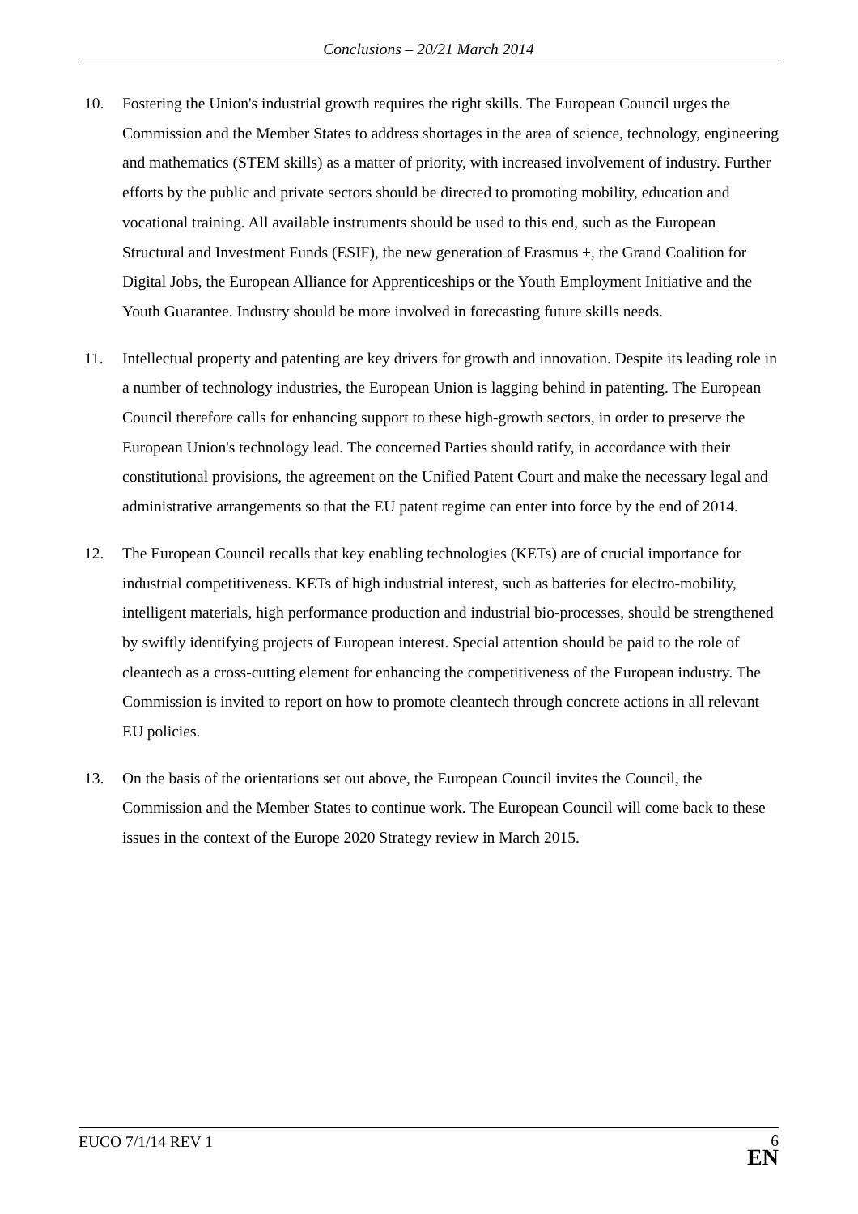Conclusions – 20/21 March 2014
10. Fostering the Union's industrial growth requires the right skills. The European Council urges the Commission and the Member States to address shortages in the area of science, technology, engineering and mathematics (STEM skills) as a matter of priority, with increased involvement of industry. Further efforts by the public and private sectors should be directed to promoting mobility, education and vocational training. All available instruments should be used to this end, such as the European Structural and Investment Funds (ESIF), the new generation of Erasmus +, the Grand Coalition for Digital Jobs, the European Alliance for Apprenticeships or the Youth Employment Initiative and the Youth Guarantee. Industry should be more involved in forecasting future skills needs.
11. Intellectual property and patenting are key drivers for growth and innovation. Despite its leading role in a number of technology industries, the European Union is lagging behind in patenting. The European Council therefore calls for enhancing support to these high-growth sectors, in order to preserve the European Union's technology lead. The concerned Parties should ratify, in accordance with their constitutional provisions, the agreement on the Unified Patent Court and make the necessary legal and administrative arrangements so that the EU patent regime can enter into force by the end of 2014.
12. The European Council recalls that key enabling technologies (KETs) are of crucial importance for industrial competitiveness. KETs of high industrial interest, such as batteries for electro-mobility, intelligent materials, high performance production and industrial bio-processes, should be strengthened by swiftly identifying projects of European interest. Special attention should be paid to the role of cleantech as a cross-cutting element for enhancing the competitiveness of the European industry. The Commission is invited to report on how to promote cleantech through concrete actions in all relevant EU policies.
13. On the basis of the orientations set out above, the European Council invites the Council, the Commission and the Member States to continue work. The European Council will come back to these issues in the context of the Europe 2020 Strategy review in March 2015.
EUCO 7/1/14 REV 1
6
EN